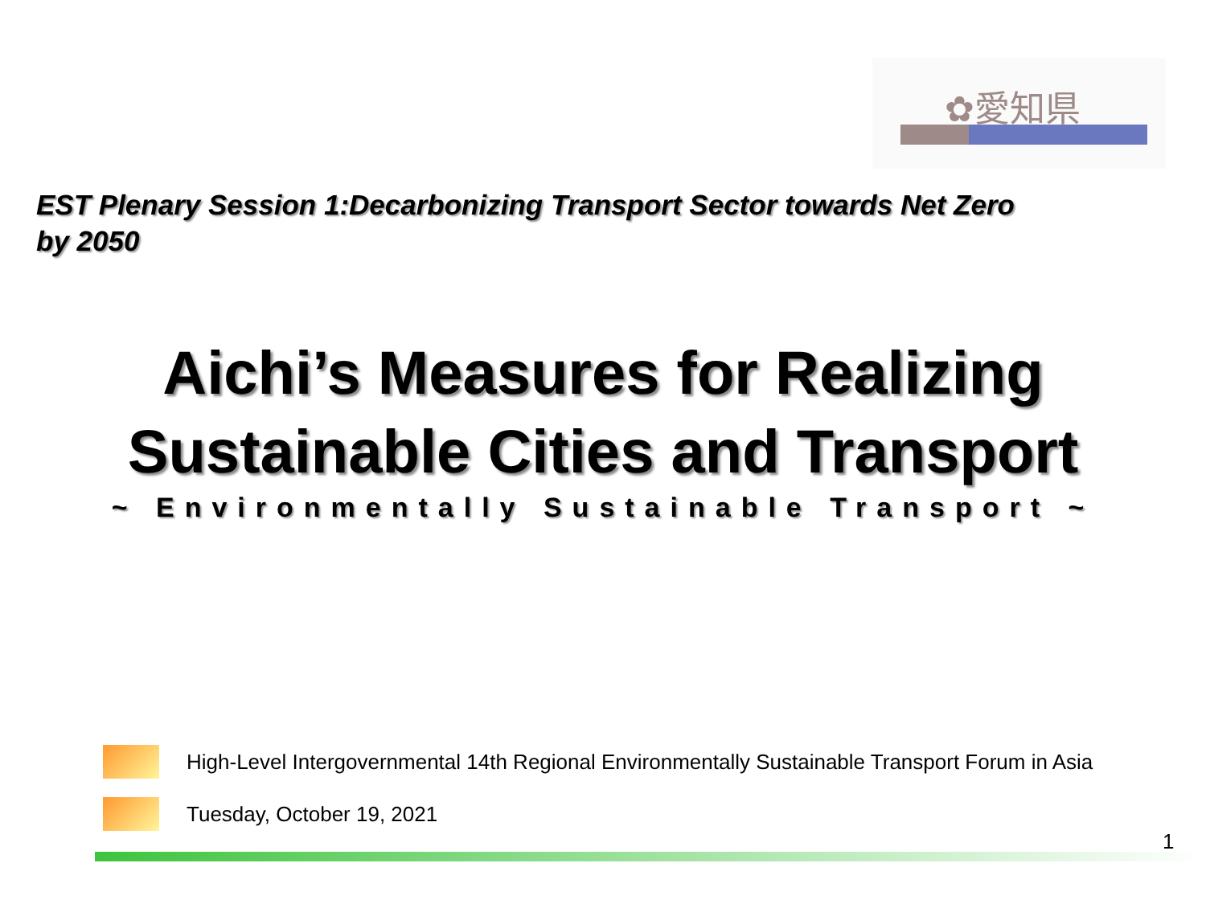✿愛知県
EST Plenary Session 1:Decarbonizing Transport Sector towards Net Zero by 2050
Aichi’s Measures for Realizing
Sustainable Cities and Transport
~ Environmentally Sustainable Transport ~
High-Level Intergovernmental 14th Regional Environmentally Sustainable Transport Forum in Asia
Tuesday, October 19, 2021
1